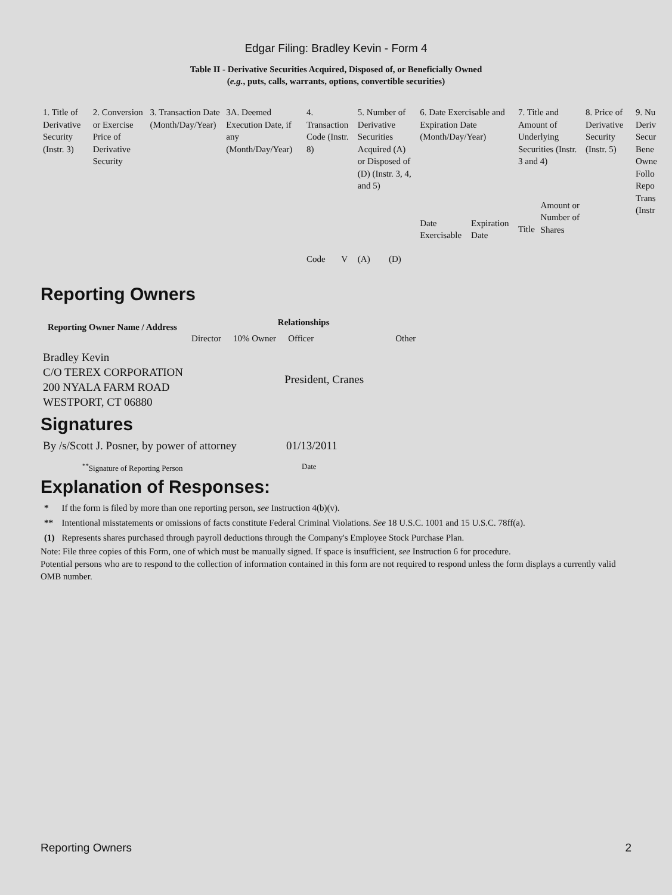Edgar Filing: Bradley Kevin - Form 4
Table II - Derivative Securities Acquired, Disposed of, or Beneficially Owned
(e.g., puts, calls, warrants, options, convertible securities)
| 1. Title of Derivative Security (Instr. 3) | 2. Conversion or Exercise Price of Derivative Security | 3. Transaction Date (Month/Day/Year) | 3A. Deemed Execution Date, if any (Month/Day/Year) | 4. Transaction Code (Instr. 8) | | 5. Number of Derivative Securities Acquired (A) or Disposed of (D) (Instr. 3, 4, and 5) | | 6. Date Exercisable and Expiration Date (Month/Day/Year) | | 7. Title and Amount of Underlying Securities (Instr. 3 and 4) | | 8. Price of Derivative Security (Instr. 5) | 9. Nu Deriv Secur Bene Owne Follo Repo Trans (Instr |
| | | | | Code | V | (A) | (D) | Date Exercisable | Expiration Date | Title | Amount or Number of Shares | | |
Reporting Owners
| Reporting Owner Name / Address | Relationships | | | |
| --- | --- | --- | --- | --- |
| | Director | 10% Owner | Officer | Other |
| Bradley Kevin C/O TEREX CORPORATION 200 NYALA FARM ROAD WESTPORT, CT 06880 | | | President, Cranes | |
Signatures
| By /s/Scott J. Posner, by power of attorney | 01/13/2011 |
| <sup>**</sup> Signature of Reporting Person | Date |
Explanation of Responses:
| * | If the form is filed by more than one reporting person, see Instruction 4(b)(v). |
| ** | Intentional misstatements or omissions of facts constitute Federal Criminal Violations. See 18 U.S.C. 1001 and 15 U.S.C. 78ff(a). |
| (1) | Represents shares purchased through payroll deductions through the Company's Employee Stock Purchase Plan. |
Note: File three copies of this Form, one of which must be manually signed. If space is insufficient, see Instruction 6 for procedure.
Potential persons who are to respond to the collection of information contained in this form are not required to respond unless the form displays a currently valid OMB number.
Reporting Owners 2